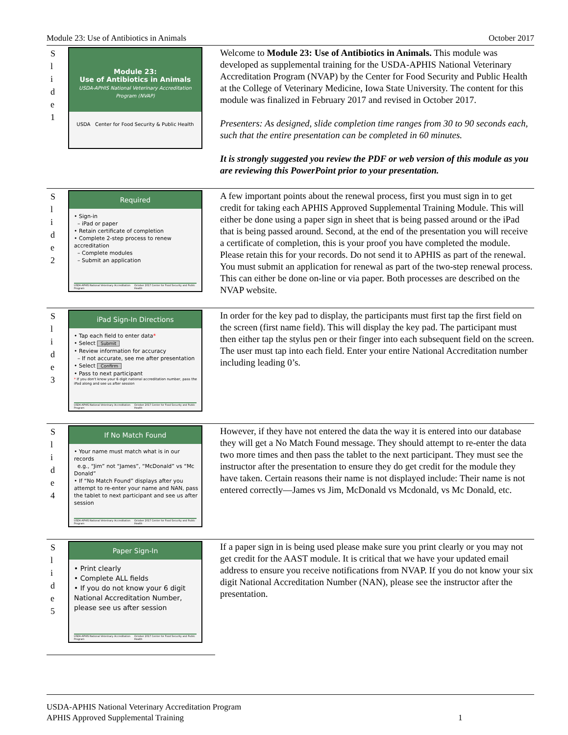Module 23: Use of Antibiotics in Animals October 2017
| S l i d e 1 | Module 23: Use of Antibiotics in Animals USDA-APHIS National Veterinary Accreditation Program (NVAP) USDA Center for Food Security & Public Health | Welcome to Module 23: Use of Antibiotics in Animals. This module was developed as supplemental training for the USDA-APHIS National Veterinary Accreditation Program (NVAP) by the Center for Food Security and Public Health at the College of Veterinary Medicine, Iowa State University. The content for this module was finalized in February 2017 and revised in October 2017. Presenters: As designed, slide completion time ranges from 30 to 90 seconds each, such that the entire presentation can be completed in 60 minutes. It is strongly suggested you review the PDF or web version of this module as you are reviewing this PowerPoint prior to your presentation. |
| S l i d e 2 | Required • Sign-in – iPad or paper • Retain certificate of completion • Complete 2-step process to renew accreditation – Complete modules – Submit an application USDA-APHIS National Veterinary Accreditation Program October 2017 Center for Food Security and Public Health | A few important points about the renewal process, first you must sign in to get credit for taking each APHIS Approved Supplemental Training Module. This will either be done using a paper sign in sheet that is being passed around or the iPad that is being passed around. Second, at the end of the presentation you will receive a certificate of completion, this is your proof you have completed the module. Please retain this for your records. Do not send it to APHIS as part of the renewal. You must submit an application for renewal as part of the two-step renewal process. This can either be done on-line or via paper. Both processes are described on the NVAP website. |
| S l i d e 3 | iPad Sign-In Directions • Tap each field to enter data * • Select Submit • Review information for accuracy – If not accurate, see me after presentation • Select Confirm • Pass to next participant * If you don't know your 6 digit national accreditation number, pass the iPad along and see us after session USDA-APHIS National Veterinary Accreditation Program October 2017 Center for Food Security and Public Health | In order for the key pad to display, the participants must first tap the first field on the screen (first name field). This will display the key pad. The participant must then either tap the stylus pen or their finger into each subsequent field on the screen. The user must tap into each field. Enter your entire National Accreditation number including leading 0’s. |
| S l i d e 4 | If No Match Found • Your name must match what is in our records e.g., “Jim” not “James”, “McDonald” vs “Mc Donald” • If “No Match Found” displays after you attempt to re-enter your name and NAN, pass the tablet to next participant and see us after session USDA-APHIS National Veterinary Accreditation Program October 2017 Center for Food Security and Public Health | However, if they have not entered the data the way it is entered into our database they will get a No Match Found message. They should attempt to re-enter the data two more times and then pass the tablet to the next participant. They must see the instructor after the presentation to ensure they do get credit for the module they have taken. Certain reasons their name is not displayed include: Their name is not entered correctly—James vs Jim, McDonald vs Mcdonald, vs Mc Donald, etc. |
| S l i d e 5 | Paper Sign-In • Print clearly • Complete ALL fields • If you do not know your 6 digit National Accreditation Number, please see us after session USDA-APHIS National Veterinary Accreditation Program October 2017 Center for Food Security and Public Health | If a paper sign in is being used please make sure you print clearly or you may not get credit for the AAST module. It is critical that we have your updated email address to ensure you receive notifications from NVAP. If you do not know your six digit National Accreditation Number (NAN), please see the instructor after the presentation. |
USDA-APHIS National Veterinary Accreditation Program
APHIS Approved Supplemental Training 1